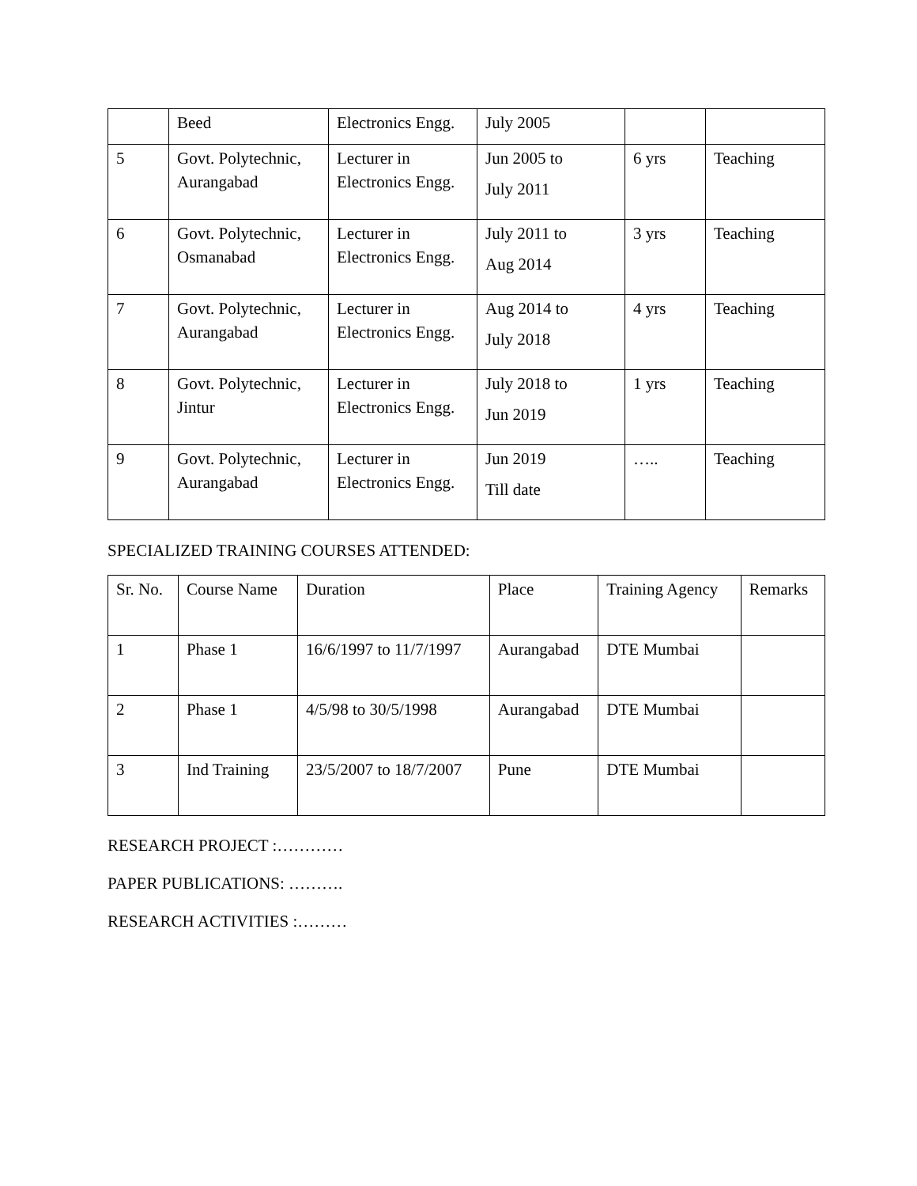| | Beed | Electronics Engg. | July 2005 | | |
| 5 | Govt. Polytechnic, Aurangabad | Lecturer in Electronics Engg. | Jun 2005 to July 2011 | 6 yrs | Teaching |
| 6 | Govt. Polytechnic, Osmanabad | Lecturer in Electronics Engg. | July 2011 to Aug 2014 | 3 yrs | Teaching |
| 7 | Govt. Polytechnic, Aurangabad | Lecturer in Electronics Engg. | Aug 2014 to July 2018 | 4 yrs | Teaching |
| 8 | Govt. Polytechnic, Jintur | Lecturer in Electronics Engg. | July 2018 to Jun 2019 | 1 yrs | Teaching |
| 9 | Govt. Polytechnic, Aurangabad | Lecturer in Electronics Engg. | Jun 2019 Till date | ….. | Teaching |
SPECIALIZED TRAINING COURSES ATTENDED:
| Sr. No. | Course Name | Duration | Place | Training Agency | Remarks |
| 1 | Phase 1 | 16/6/1997 to 11/7/1997 | Aurangabad | DTE Mumbai | |
| 2 | Phase 1 | 4/5/98 to 30/5/1998 | Aurangabad | DTE Mumbai | |
| 3 | Ind Training | 23/5/2007 to 18/7/2007 | Pune | DTE Mumbai | |
RESEARCH PROJECT :…………
PAPER PUBLICATIONS: ……….
RESEARCH ACTIVITIES :………